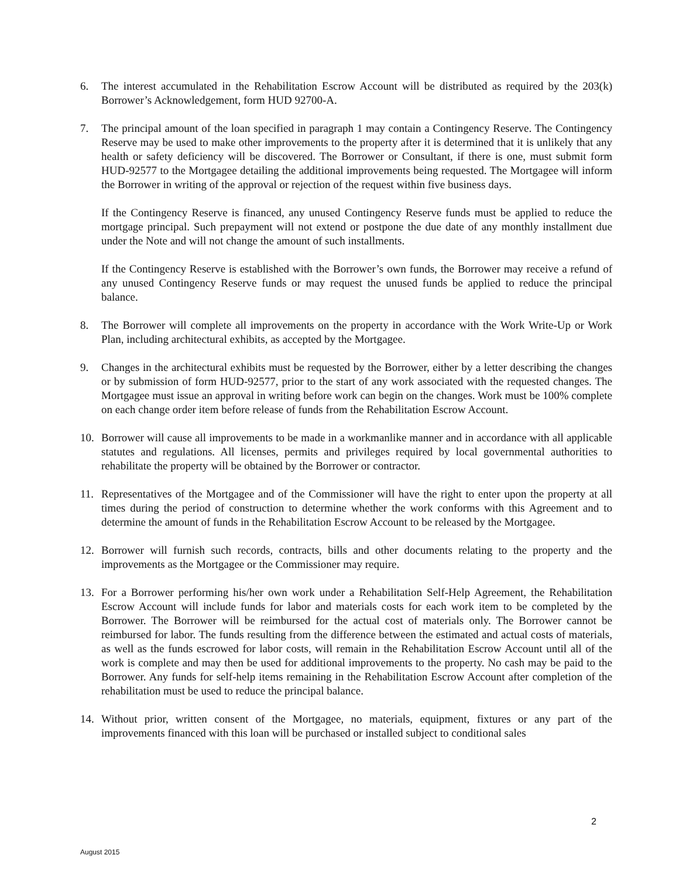6. The interest accumulated in the Rehabilitation Escrow Account will be distributed as required by the 203(k) Borrower’s Acknowledgement, form HUD 92700-A.
7. The principal amount of the loan specified in paragraph 1 may contain a Contingency Reserve. The Contingency Reserve may be used to make other improvements to the property after it is determined that it is unlikely that any health or safety deficiency will be discovered. The Borrower or Consultant, if there is one, must submit form HUD-92577 to the Mortgagee detailing the additional improvements being requested. The Mortgagee will inform the Borrower in writing of the approval or rejection of the request within five business days.
If the Contingency Reserve is financed, any unused Contingency Reserve funds must be applied to reduce the mortgage principal. Such prepayment will not extend or postpone the due date of any monthly installment due under the Note and will not change the amount of such installments.
If the Contingency Reserve is established with the Borrower’s own funds, the Borrower may receive a refund of any unused Contingency Reserve funds or may request the unused funds be applied to reduce the principal balance.
8. The Borrower will complete all improvements on the property in accordance with the Work Write-Up or Work Plan, including architectural exhibits, as accepted by the Mortgagee.
9. Changes in the architectural exhibits must be requested by the Borrower, either by a letter describing the changes or by submission of form HUD-92577, prior to the start of any work associated with the requested changes. The Mortgagee must issue an approval in writing before work can begin on the changes. Work must be 100% complete on each change order item before release of funds from the Rehabilitation Escrow Account.
10. Borrower will cause all improvements to be made in a workmanlike manner and in accordance with all applicable statutes and regulations. All licenses, permits and privileges required by local governmental authorities to rehabilitate the property will be obtained by the Borrower or contractor.
11. Representatives of the Mortgagee and of the Commissioner will have the right to enter upon the property at all times during the period of construction to determine whether the work conforms with this Agreement and to determine the amount of funds in the Rehabilitation Escrow Account to be released by the Mortgagee.
12. Borrower will furnish such records, contracts, bills and other documents relating to the property and the improvements as the Mortgagee or the Commissioner may require.
13. For a Borrower performing his/her own work under a Rehabilitation Self-Help Agreement, the Rehabilitation Escrow Account will include funds for labor and materials costs for each work item to be completed by the Borrower. The Borrower will be reimbursed for the actual cost of materials only. The Borrower cannot be reimbursed for labor. The funds resulting from the difference between the estimated and actual costs of materials, as well as the funds escrowed for labor costs, will remain in the Rehabilitation Escrow Account until all of the work is complete and may then be used for additional improvements to the property. No cash may be paid to the Borrower. Any funds for self-help items remaining in the Rehabilitation Escrow Account after completion of the rehabilitation must be used to reduce the principal balance.
14. Without prior, written consent of the Mortgagee, no materials, equipment, fixtures or any part of the improvements financed with this loan will be purchased or installed subject to conditional sales
2
August 2015